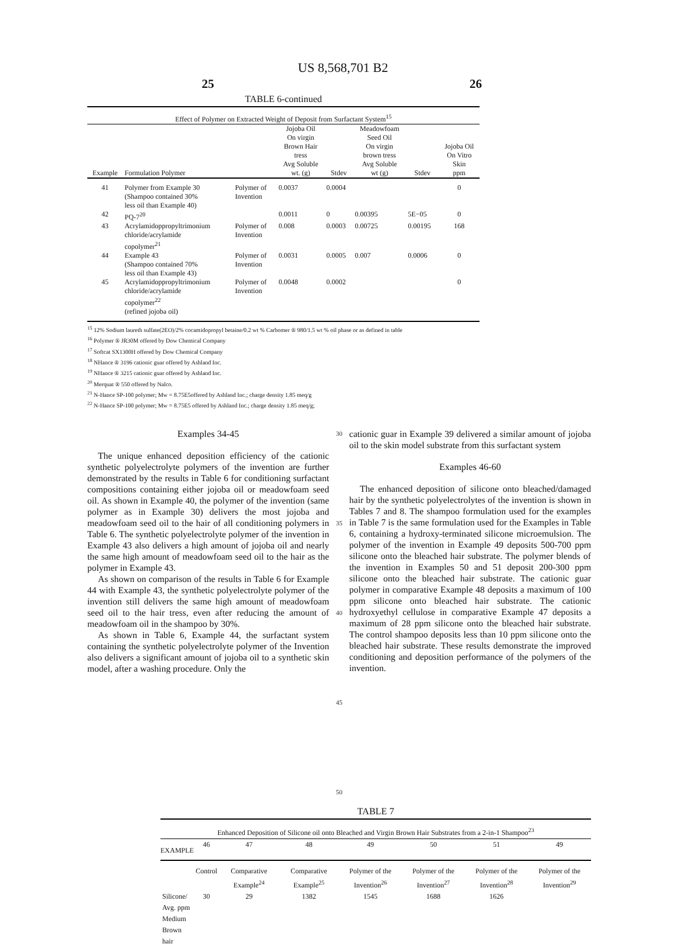US 8,568,701 B2
25 26
TABLE 6-continued
| Effect of Polymer on Extracted Weight of Deposit from Surfactant System<sup>15</sup> | | | | | | | |
| --- | --- | --- | --- | --- | --- | --- | --- |
| Example | Formulation Polymer | | Jojoba Oil On virgin Brown Hair tress Avg Soluble wt. (g) | Stdev | Meadowfoam Seed Oil On virgin brown tress Avg Soluble wt (g) | Stdev | Jojoba Oil On Vitro Skin ppm |
| 41 | Polymer from Example 30 (Shampoo contained 30% less oil than Example 40) | Polymer of Invention | 0.0037 | 0.0004 | | | 0 |
| 42 | PQ-7<sup>20</sup> | | 0.0011 | 0 | 0.00395 | 5E−05 | 0 |
| 43 | Acrylamidoppropyltrimonium chloride/acrylamide copolymer<sup>21</sup> | Polymer of Invention | 0.008 | 0.0003 | 0.00725 | 0.00195 | 168 |
| 44 | Example 43 (Shampoo contained 70% less oil than Example 43) | Polymer of Invention | 0.0031 | 0.0005 | 0.007 | 0.0006 | 0 |
| 45 | Acrylamidoppropyltrimonium chloride/acrylamide copolymer<sup>22</sup> (refined jojoba oil) | Polymer of Invention | 0.0048 | 0.0002 | | | 0 |
<sup>15</sup> 12% Sodium laureth sulfate(2EO)/2% cocamidopropyl betaine/0.2 wt % Carbomer ® 980/1.5 wt % oil phase or as defined in table
<sup>16</sup> Polymer ® JR30M offered by Dow Chemical Company
<sup>17</sup> Softcat SX1300H offered by Dow Chemical Company
<sup>18</sup> NHance ® 3196 cationic guar offered by Ashland Inc.
<sup>19</sup> NHance ® 3215 cationic guar offered by Ashland Inc.
<sup>20</sup> Merquat ® 550 offered by Nalco.
<sup>21</sup> N-Hance SP-100 polymer; Mw = 8.75E5offered by Ashland Inc.; charge density 1.85 meq/g
<sup>22</sup> N-Hance SP-100 polymer; Mw = 8.75E5 offered by Ashland Inc.; charge density 1.85 meq/g;
Examples 34-45
The unique enhanced deposition efficiency of the cationic synthetic polyelectrolyte polymers of the invention are further demonstrated by the results in Table 6 for conditioning surfactant compositions containing either jojoba oil or meadowfoam seed oil. As shown in Example 40, the polymer of the invention (same polymer as in Example 30) delivers the most jojoba and meadowfoam seed oil to the hair of all conditioning polymers in Table 6. The synthetic polyelectrolyte polymer of the invention in Example 43 also delivers a high amount of jojoba oil and nearly the same high amount of meadowfoam seed oil to the hair as the polymer in Example 43.
As shown on comparison of the results in Table 6 for Example 44 with Example 43, the synthetic polyelectrolyte polymer of the invention still delivers the same high amount of meadowfoam seed oil to the hair tress, even after reducing the amount of meadowfoam oil in the shampoo by 30%.
As shown in Table 6, Example 44, the surfactant system containing the synthetic polyelectrolyte polymer of the Invention also delivers a significant amount of jojoba oil to a synthetic skin model, after a washing procedure. Only the
30
35
40
45
50
cationic guar in Example 39 delivered a similar amount of jojoba oil to the skin model substrate from this surfactant system
Examples 46-60
The enhanced deposition of silicone onto bleached/damaged hair by the synthetic polyelectrolytes of the invention is shown in Tables 7 and 8. The shampoo formulation used for the examples in Table 7 is the same formulation used for the Examples in Table 6, containing a hydroxy-terminated silicone microemulsion. The polymer of the invention in Example 49 deposits 500-700 ppm silicone onto the bleached hair substrate. The polymer blends of the invention in Examples 50 and 51 deposit 200-300 ppm silicone onto the bleached hair substrate. The cationic guar polymer in comparative Example 48 deposits a maximum of 100 ppm silicone onto bleached hair substrate. The cationic hydroxyethyl cellulose in comparative Example 47 deposits a maximum of 28 ppm silicone onto the bleached hair substrate. The control shampoo deposits less than 10 ppm silicone onto the bleached hair substrate. These results demonstrate the improved conditioning and deposition performance of the polymers of the invention.
TABLE 7
| Enhanced Deposition of Silicone oil onto Bleached and Virgin Brown Hair Substrates from a 2-in-1 Shampoo<sup>23</sup> | | | | | | | |
| --- | --- | --- | --- | --- | --- | --- | --- |
| EXAMPLE | 46 | 47 | 48 | 49 | 50 | 51 | 49 |
| | Control | Comparative Example<sup>24</sup> | Comparative Example<sup>25</sup> | Polymer of the Invention<sup>26</sup> | Polymer of the Invention<sup>27</sup> | Polymer of the Invention<sup>28</sup> | Polymer of the Invention<sup>29</sup> |
| Silicone/ Avg. ppm Medium Brown hair | 30 | 29 | 1382 | 1545 | 1688 | 1626 | |